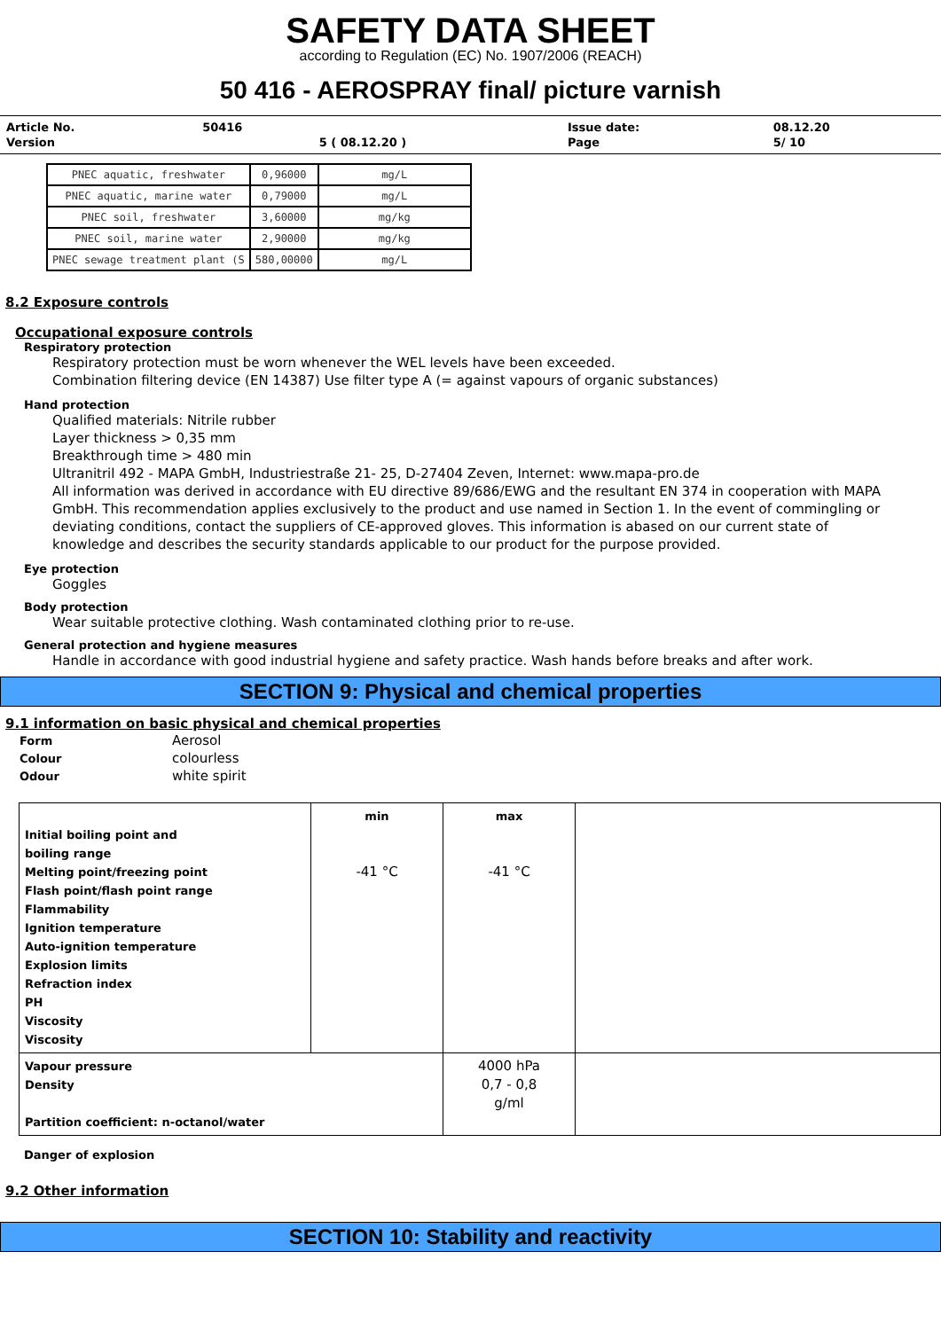SAFETY DATA SHEET
according to Regulation (EC) No. 1907/2006 (REACH)
50 416 - AEROSPRAY final/ picture varnish
| Article No. | 50416 | | Issue date: | 08.12.20 |
| Version | | 5 ( 08.12.20 ) | Page | 5/ 10 |
| PNEC aquatic, freshwater | 0,96000 | mg/L |
| PNEC aquatic, marine water | 0,79000 | mg/L |
| PNEC soil, freshwater | 3,60000 | mg/kg |
| PNEC soil, marine water | 2,90000 | mg/kg |
| PNEC sewage treatment plant (S | 580,00000 | mg/L |
8.2 Exposure controls
Occupational exposure controls
Respiratory protection
Respiratory protection must be worn whenever the WEL levels have been exceeded.
Combination filtering device (EN 14387) Use filter type A (= against vapours of organic substances)
Hand protection
Qualified materials: Nitrile rubber
Layer thickness > 0,35 mm
Breakthrough time > 480 min
Ultranitril 492 - MAPA GmbH, Industriestraße 21- 25, D-27404 Zeven, Internet: www.mapa-pro.de
All information was derived in accordance with EU directive 89/686/EWG and the resultant EN 374 in cooperation with MAPA GmbH. This recommendation applies exclusively to the product and use named in Section 1. In the event of commingling or deviating conditions, contact the suppliers of CE-approved gloves. This information is abased on our current state of knowledge and describes the security standards applicable to our product for the purpose provided.
Eye protection
Goggles
Body protection
Wear suitable protective clothing. Wash contaminated clothing prior to re-use.
General protection and hygiene measures
Handle in accordance with good industrial hygiene and safety practice. Wash hands before breaks and after work.
SECTION 9: Physical and chemical properties
9.1 information on basic physical and chemical properties
| Form | Aerosol |
| Colour | colourless |
| Odour | white spirit |
| Initial boiling point and boiling range Melting point/freezing point Flash point/flash point range Flammability Ignition temperature Auto-ignition temperature Explosion limits Refraction index PH Viscosity Viscosity | min -41 °C | max -41 °C | |
| Vapour pressure Density Partition coefficient: n-octanol/water | | 4000 hPa 0,7 - 0,8 g/ml | |
Danger of explosion
9.2 Other information
SECTION 10: Stability and reactivity